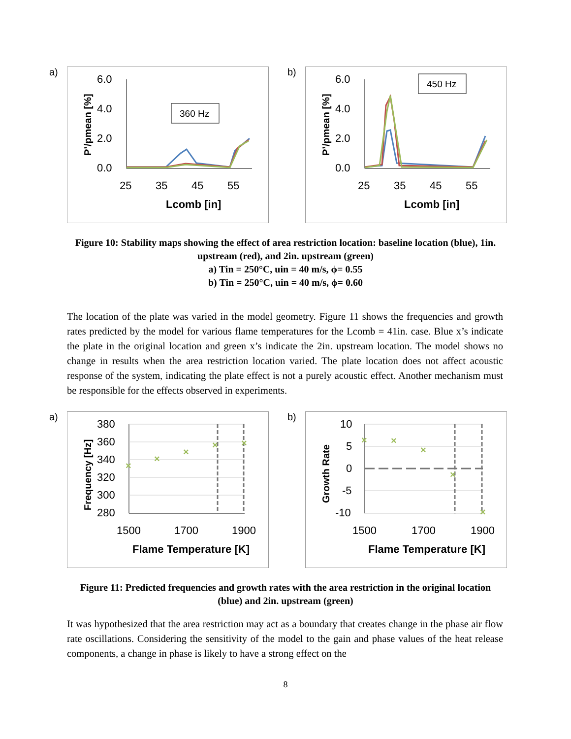a)
6.0
4.0
2.0
0.0
25
35
45
55
Lcomb [in]
P’/pmean [%]
360 Hz
b)
6.0
4.0
2.0
0.0
25
35
45
55
Lcomb [in]
P’/pmean [%]
450 Hz
Figure 10: Stability maps showing the effect of area restriction location: baseline location (blue), 1in. upstream (red), and 2in. upstream (green)
a) Tin = 250°C, uin = 40 m/s, ϕ= 0.55
b) Tin = 250°C, uin = 40 m/s, ϕ= 0.60
The location of the plate was varied in the model geometry. Figure 11 shows the frequencies and growth rates predicted by the model for various flame temperatures for the Lcomb = 41in. case. Blue x’s indicate the plate in the original location and green x’s indicate the 2in. upstream location. The model shows no change in results when the area restriction location varied. The plate location does not affect acoustic response of the system, indicating the plate effect is not a purely acoustic effect. Another mechanism must be responsible for the effects observed in experiments.
a)
380
360
340
320
300
280
1500
1700
1900
Flame Temperature [K]
Frequency [Hz]
×
×
×
×
×
b)
10
5
0
-5
-10
1500
1700
1900
Flame Temperature [K]
Growth Rate
×
×
×
×
×
Figure 11: Predicted frequencies and growth rates with the area restriction in the original location (blue) and 2in. upstream (green)
It was hypothesized that the area restriction may act as a boundary that creates change in the phase air flow rate oscillations. Considering the sensitivity of the model to the gain and phase values of the heat release components, a change in phase is likely to have a strong effect on the
8